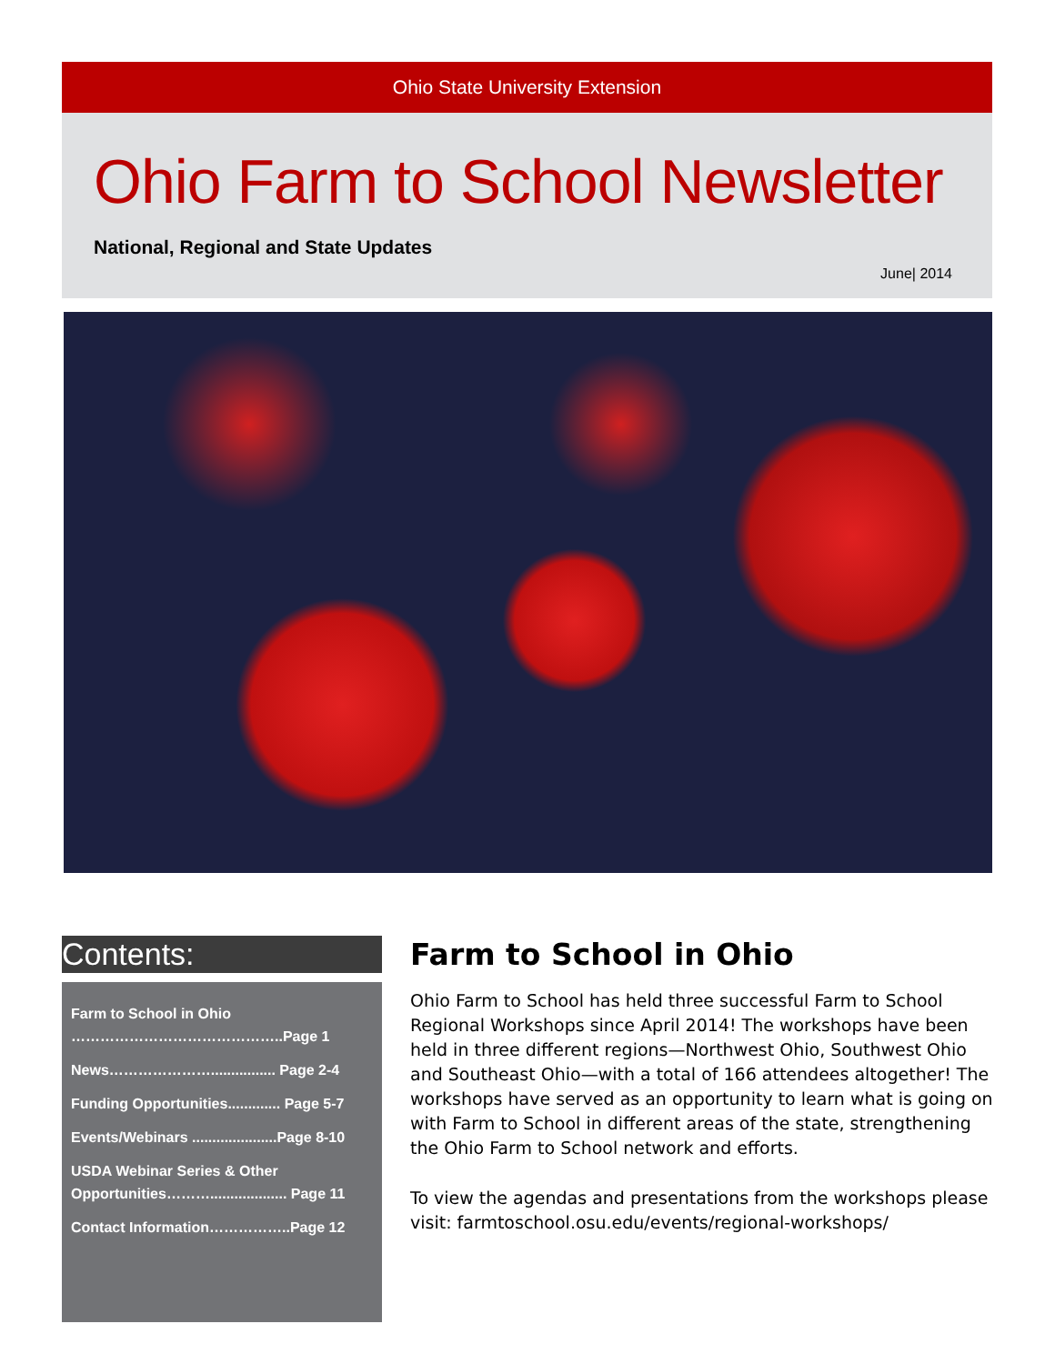Ohio State University Extension
Ohio Farm to School Newsletter
National, Regional and State Updates
June| 2014
Contents:
Farm to School in Ohio
……………………………………..Page 1
News…………………................ Page 2-4
Funding Opportunities............. Page 5-7
Events/Webinars .....................Page 8-10
USDA Webinar Series & Other Opportunities………................... Page 11
Contact Information……………..Page 12
Farm to School in Ohio
Ohio Farm to School has held three successful Farm to School Regional Workshops since April 2014! The workshops have been held in three different regions—Northwest Ohio, Southwest Ohio and Southeast Ohio—with a total of 166 attendees altogether! The workshops have served as an opportunity to learn what is going on with Farm to School in different areas of the state, strengthening the Ohio Farm to School network and efforts.
To view the agendas and presentations from the workshops please visit: farmtoschool.osu.edu/events/regional-workshops/